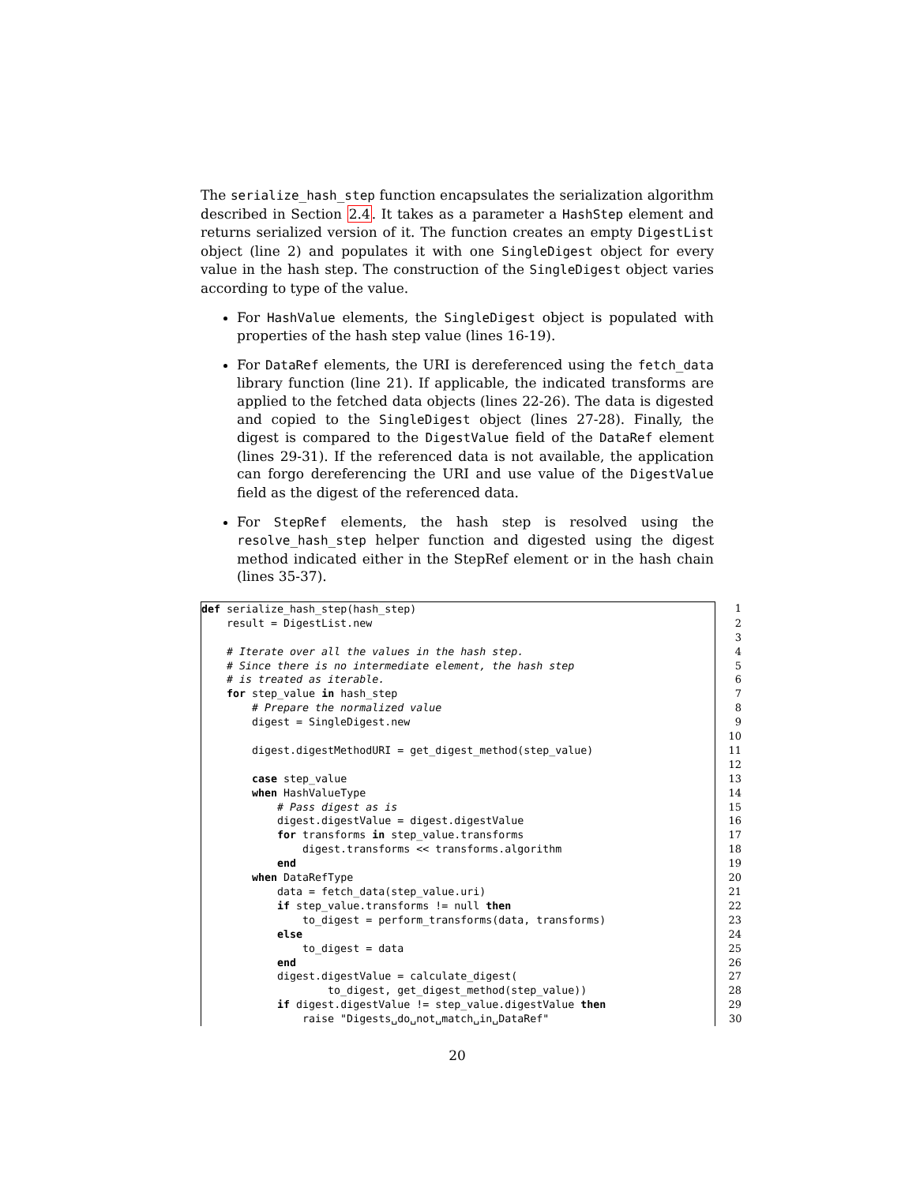The serialize_hash_step function encapsulates the serialization algorithm described in Section 2.4. It takes as a parameter a HashStep element and returns serialized version of it. The function creates an empty DigestList object (line 2) and populates it with one SingleDigest object for every value in the hash step. The construction of the SingleDigest object varies according to type of the value.
For HashValue elements, the SingleDigest object is populated with properties of the hash step value (lines 16-19).
For DataRef elements, the URI is dereferenced using the fetch_data library function (line 21). If applicable, the indicated transforms are applied to the fetched data objects (lines 22-26). The data is digested and copied to the SingleDigest object (lines 27-28). Finally, the digest is compared to the DigestValue field of the DataRef element (lines 29-31). If the referenced data is not available, the application can forgo dereferencing the URI and use value of the DigestValue field as the digest of the referenced data.
For StepRef elements, the hash step is resolved using the resolve_hash_step helper function and digested using the digest method indicated either in the StepRef element or in the hash chain (lines 35-37).
| def serialize_hash_step(hash_step) | 1 |
| result = DigestList.new | 2 |
| | 3 |
| # Iterate over all the values in the hash step. | 4 |
| # Since there is no intermediate element, the hash step | 5 |
| # is treated as iterable. | 6 |
| for step_value in hash_step | 7 |
| # Prepare the normalized value | 8 |
| digest = SingleDigest.new | 9 |
| | 10 |
| digest.digestMethodURI = get_digest_method(step_value) | 11 |
| | 12 |
| case step_value | 13 |
| when HashValueType | 14 |
| # Pass digest as is | 15 |
| digest.digestValue = digest.digestValue | 16 |
| for transforms in step_value.transforms | 17 |
| digest.transforms << transforms.algorithm | 18 |
| end | 19 |
| when DataRefType | 20 |
| data = fetch_data(step_value.uri) | 21 |
| if step_value.transforms != null then | 22 |
| to_digest = perform_transforms(data, transforms) | 23 |
| else | 24 |
| to_digest = data | 25 |
| end | 26 |
| digest.digestValue = calculate_digest( | 27 |
| to_digest, get_digest_method(step_value)) | 28 |
| if digest.digestValue != step_value.digestValue then | 29 |
| raise "Digests␣do␣not␣match␣in␣DataRef" | 30 |
20